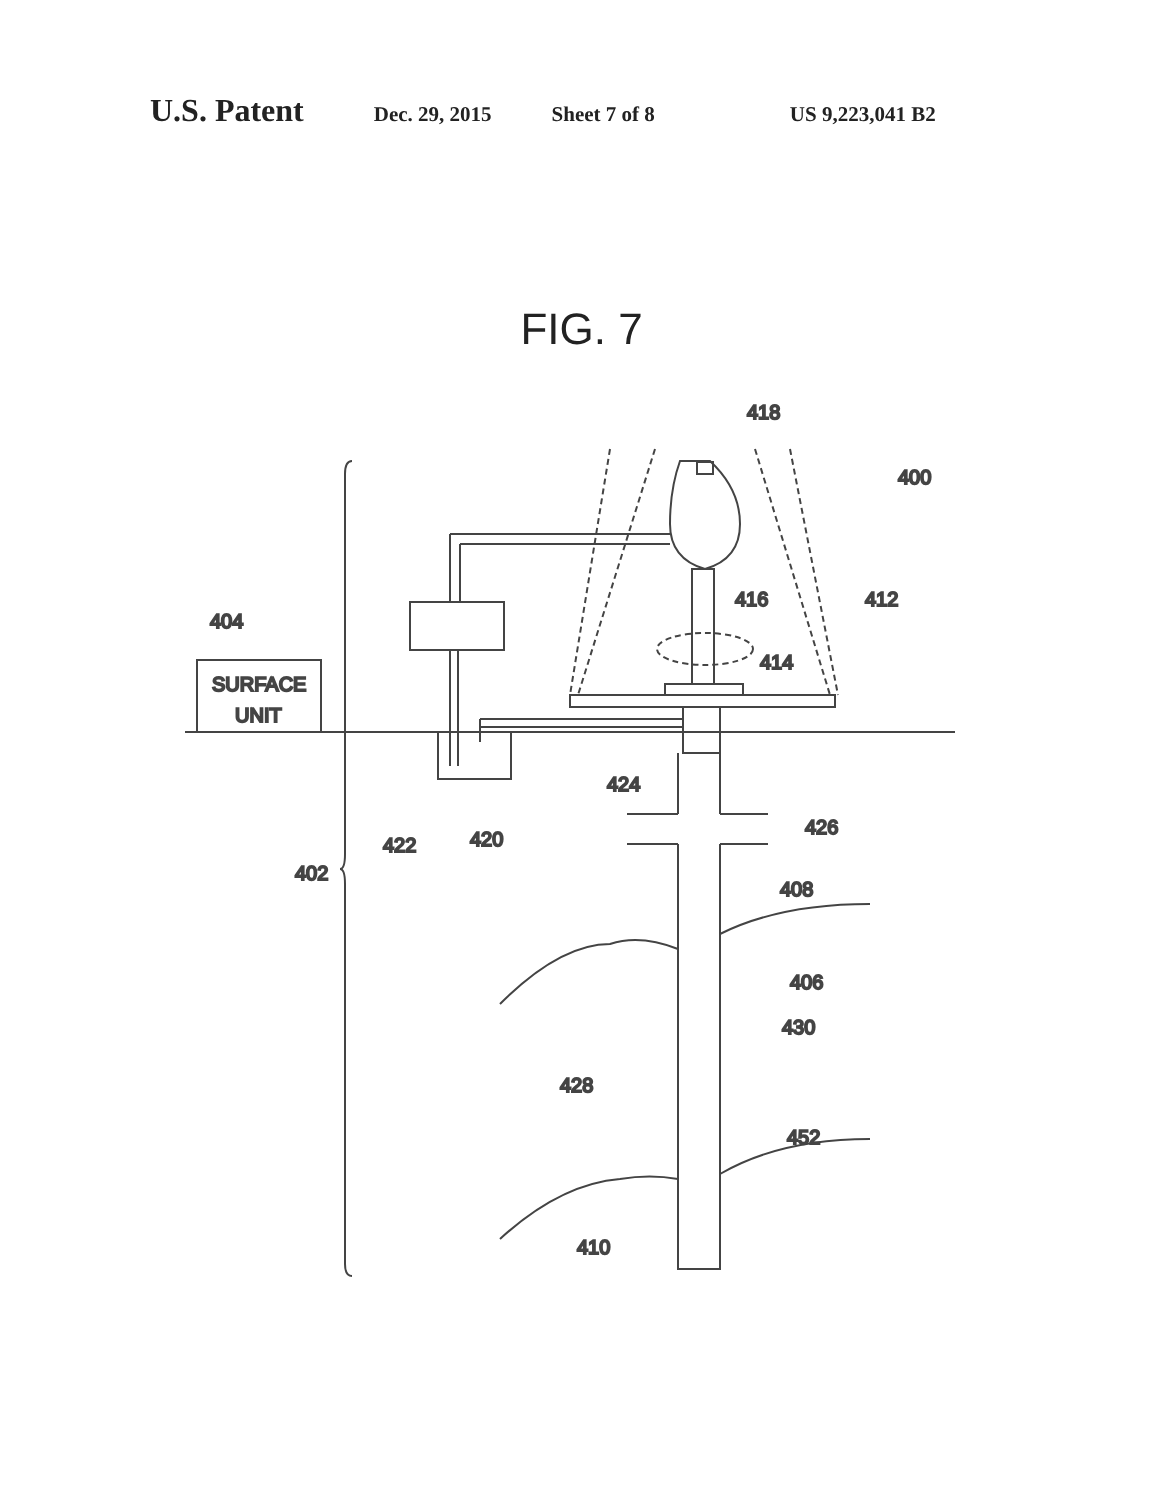U.S. Patent
Dec. 29, 2015 Sheet 7 of 8 US 9,223,041 B2
FIG. 7
404
SURFACE
UNIT
418
400
416
412
414
424
426
420
422
402
408
406
430
428
452
410